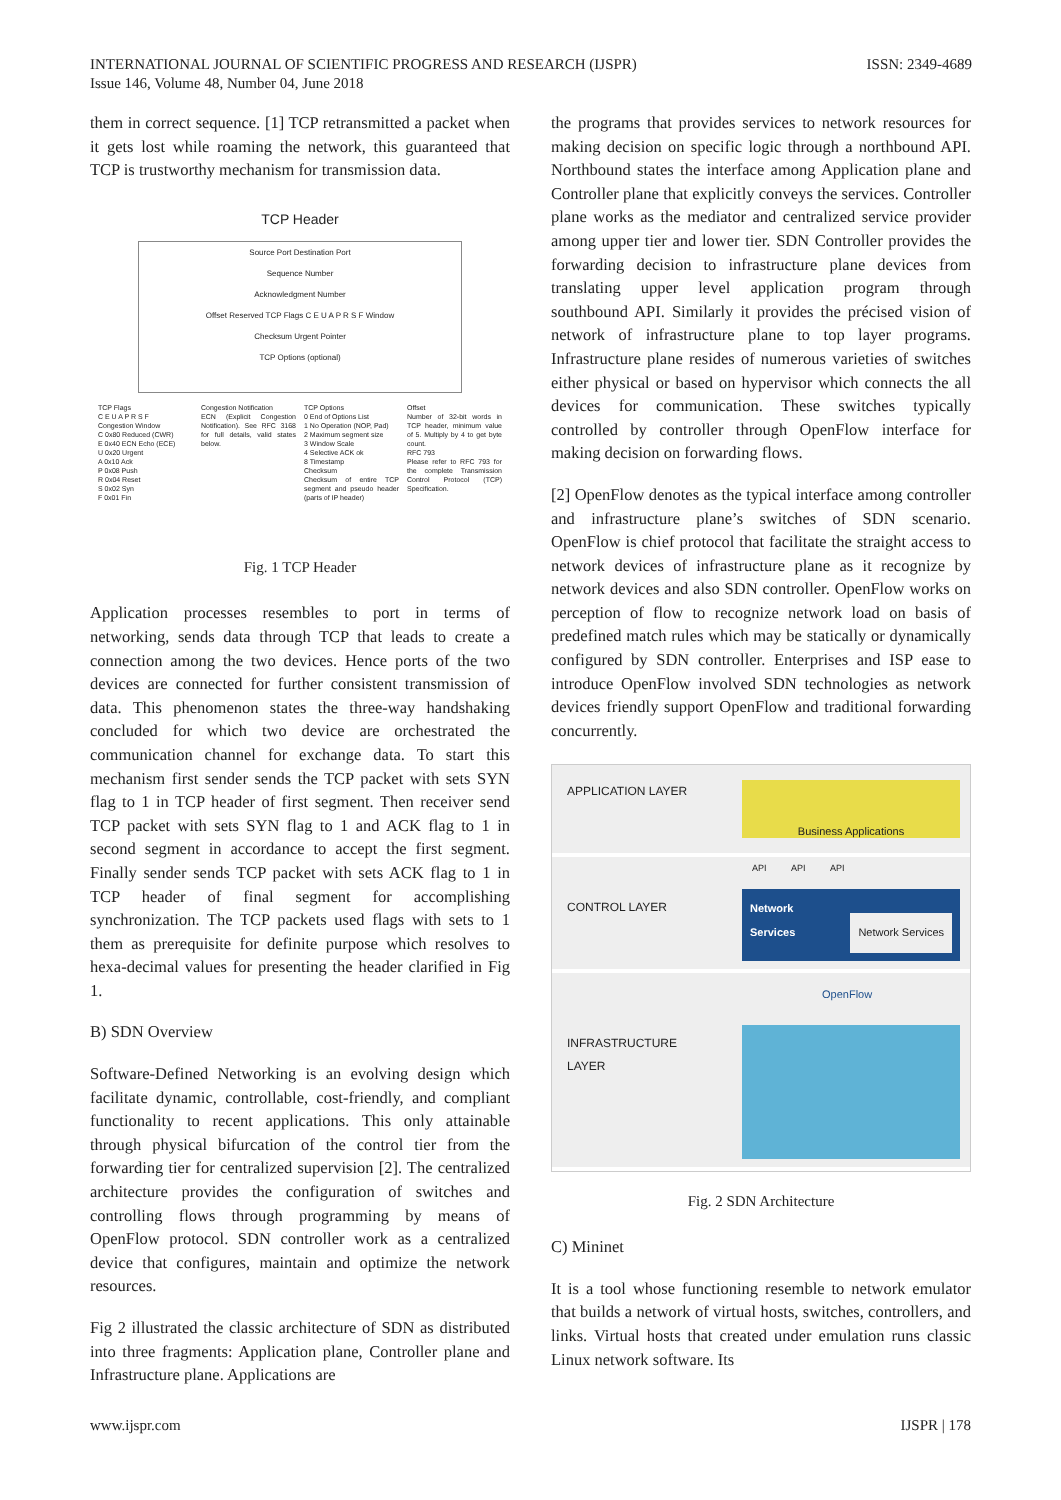ISSN: 2349-4689 INTERNATIONAL JOURNAL OF SCIENTIFIC PROGRESS AND RESEARCH (IJSPR)
Issue 146, Volume 48, Number 04, June 2018
them in correct sequence. [1] TCP retransmitted a packet when it gets lost while roaming the network, this guaranteed that TCP is trustworthy mechanism for transmission data.
TCP Header
Source Port Destination Port
Sequence Number
Acknowledgment Number
Offset Reserved TCP Flags C E U A P R S F Window
Checksum Urgent Pointer
TCP Options (optional)
TCP Flags
C E U A P R S F
Congestion Window
C 0x80 Reduced (CWR)
E 0x40 ECN Echo (ECE)
U 0x20 Urgent
A 0x10 Ack
P 0x08 Push
R 0x04 Reset
S 0x02 Syn
F 0x01 Fin
Congestion Notification
ECN (Explicit Congestion Notification). See RFC 3168 for full details, valid states below.
TCP Options
0 End of Options List
1 No Operation (NOP, Pad)
2 Maximum segment size
3 Window Scale
4 Selective ACK ok
8 Timestamp
Checksum
Checksum of entire TCP segment and pseudo header (parts of IP header)
Offset
Number of 32-bit words in TCP header, minimum value of 5. Multiply by 4 to get byte count.
RFC 793
Please refer to RFC 793 for the complete Transmission Control Protocol (TCP) Specification.
Fig. 1 TCP Header
Application processes resembles to port in terms of networking, sends data through TCP that leads to create a connection among the two devices. Hence ports of the two devices are connected for further consistent transmission of data. This phenomenon states the three-way handshaking concluded for which two device are orchestrated the communication channel for exchange data. To start this mechanism first sender sends the TCP packet with sets SYN flag to 1 in TCP header of first segment. Then receiver send TCP packet with sets SYN flag to 1 and ACK flag to 1 in second segment in accordance to accept the first segment. Finally sender sends TCP packet with sets ACK flag to 1 in TCP header of final segment for accomplishing synchronization. The TCP packets used flags with sets to 1 them as prerequisite for definite purpose which resolves to hexa-decimal values for presenting the header clarified in Fig 1.
B) SDN Overview
Software-Defined Networking is an evolving design which facilitate dynamic, controllable, cost-friendly, and compliant functionality to recent applications. This only attainable through physical bifurcation of the control tier from the forwarding tier for centralized supervision [2]. The centralized architecture provides the configuration of switches and controlling flows through programming by means of OpenFlow protocol. SDN controller work as a centralized device that configures, maintain and optimize the network resources.
Fig 2 illustrated the classic architecture of SDN as distributed into three fragments: Application plane, Controller plane and Infrastructure plane. Applications are
the programs that provides services to network resources for making decision on specific logic through a northbound API. Northbound states the interface among Application plane and Controller plane that explicitly conveys the services. Controller plane works as the mediator and centralized service provider among upper tier and lower tier. SDN Controller provides the forwarding decision to infrastructure plane devices from translating upper level application program through southbound API. Similarly it provides the précised vision of network of infrastructure plane to top layer programs. Infrastructure plane resides of numerous varieties of switches either physical or based on hypervisor which connects the all devices for communication. These switches typically controlled by controller through OpenFlow interface for making decision on forwarding flows.
[2] OpenFlow denotes as the typical interface among controller and infrastructure plane’s switches of SDN scenario. OpenFlow is chief protocol that facilitate the straight access to network devices of infrastructure plane as it recognize by network devices and also SDN controller. OpenFlow works on perception of flow to recognize network load on basis of predefined match rules which may be statically or dynamically configured by SDN controller. Enterprises and ISP ease to introduce OpenFlow involved SDN technologies as network devices friendly support OpenFlow and traditional forwarding concurrently.
APPLICATION LAYER
Business Applications
API API API
CONTROL LAYER Network
Services Network Services
OpenFlow
INFRASTRUCTURE LAYER
Fig. 2 SDN Architecture
C) Mininet
It is a tool whose functioning resemble to network emulator that builds a network of virtual hosts, switches, controllers, and links. Virtual hosts that created under emulation runs classic Linux network software. Its
www.ijspr.com IJSPR | 178